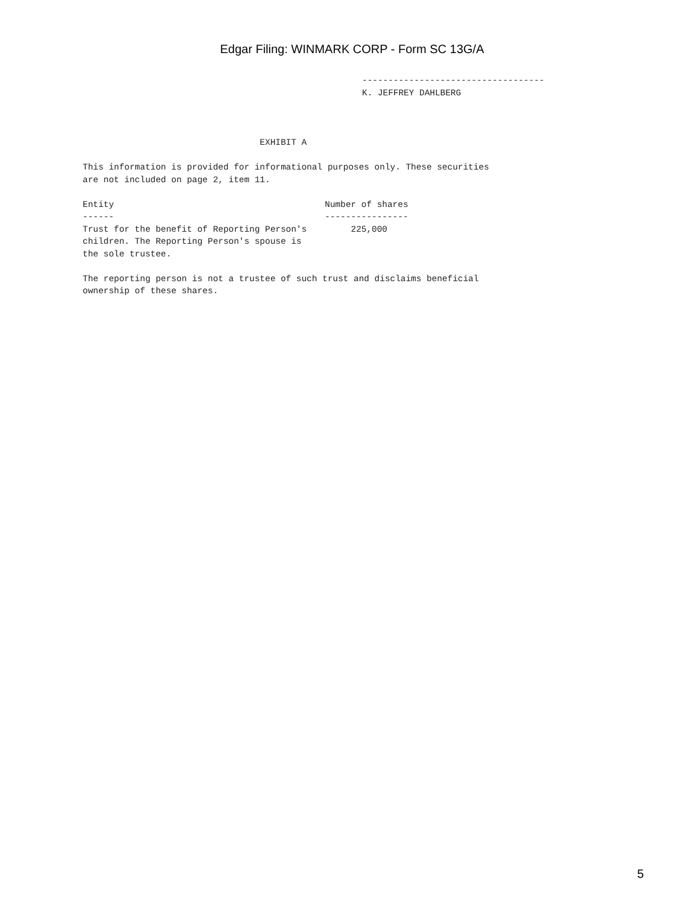Edgar Filing: WINMARK CORP - Form SC 13G/A
-----------------------------------
K. JEFFREY DAHLBERG
                                  EXHIBIT A

This information is provided for informational purposes only. These securities
are not included on page 2, item 11.
| Entity ------ | Number of shares ---------------- |
| Trust for the benefit of Reporting Person's children. The Reporting Person's spouse is the sole trustee. | 225,000 |
The reporting person is not a trustee of such trust and disclaims beneficial
ownership of these shares.
5